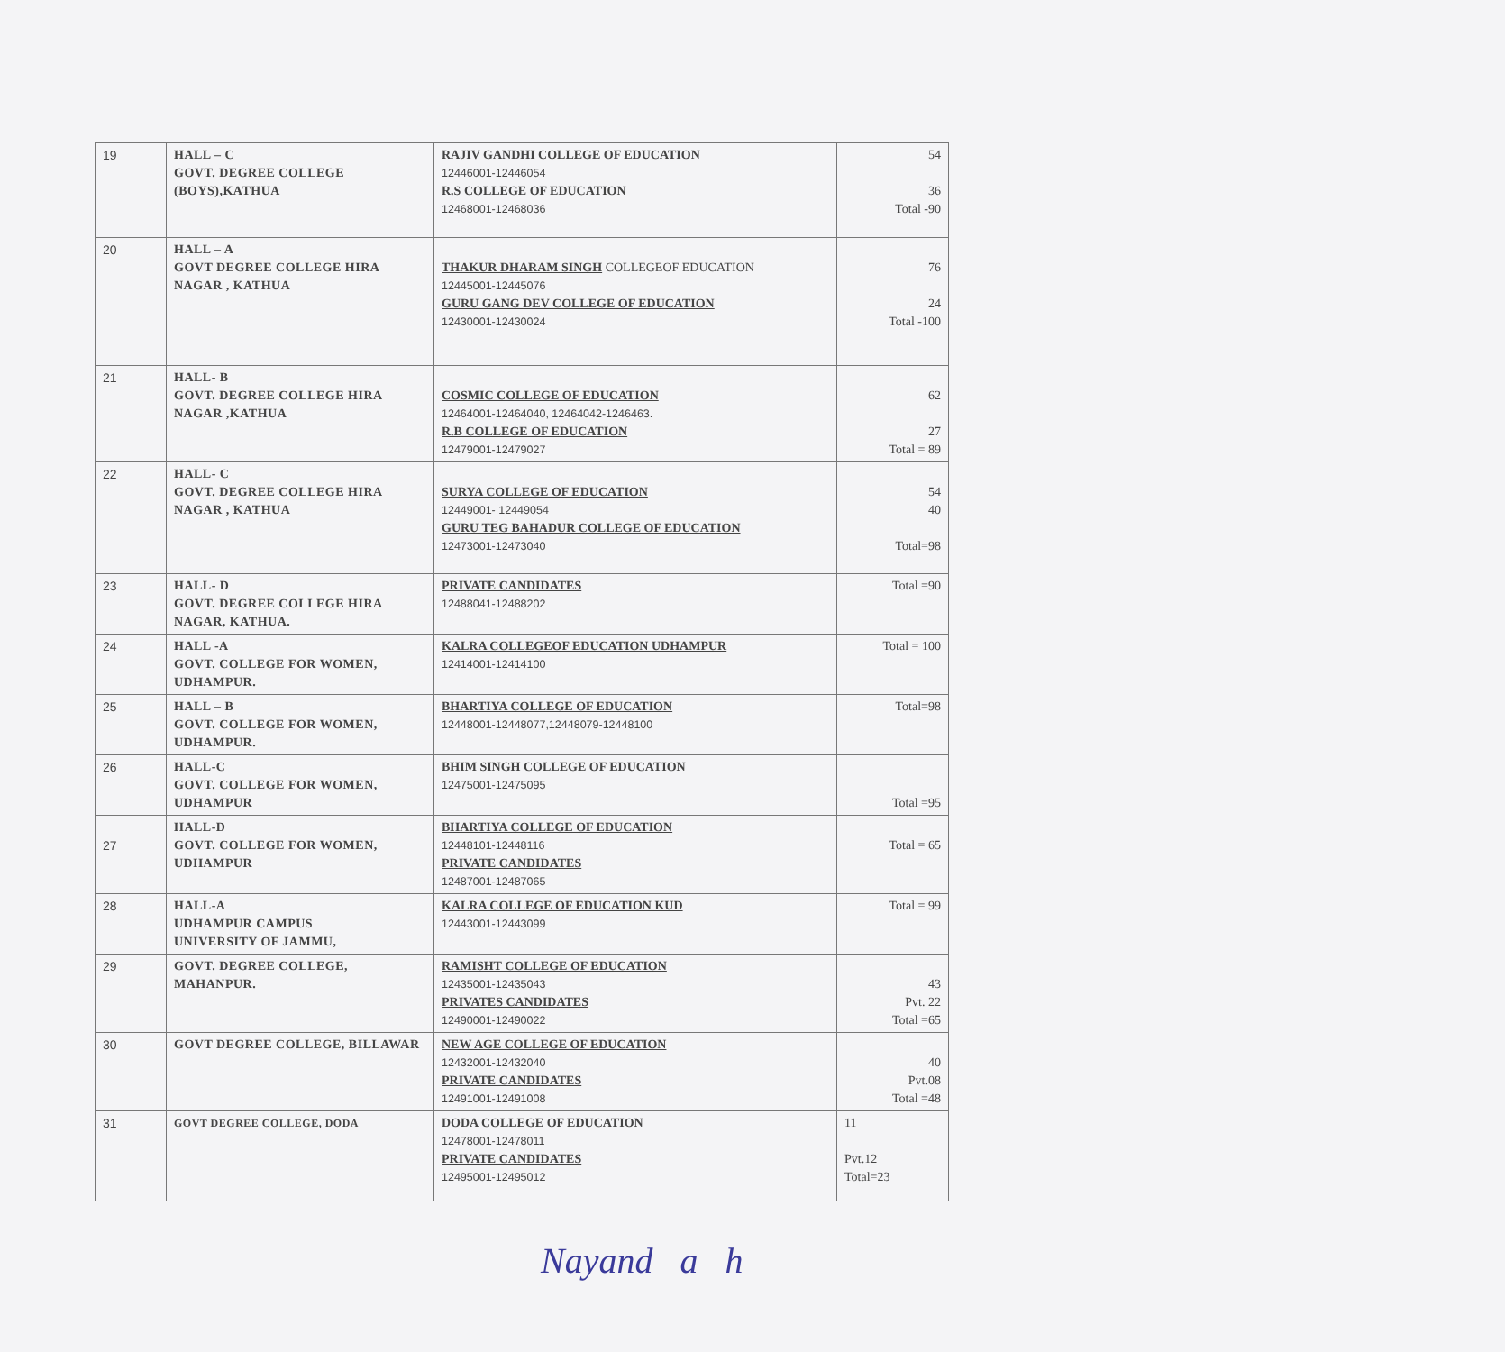| 19 | HALL – C GOVT. DEGREE COLLEGE (BOYS),KATHUA | RAJIV GANDHI COLLEGE OF EDUCATION 12446001-12446054 R.S COLLEGE OF EDUCATION 12468001-12468036 | 54 36 Total -90 |
| 20 | HALL – A GOVT DEGREE COLLEGE HIRA NAGAR , KATHUA | THAKUR DHARAM SINGH COLLEGEOF EDUCATION 12445001-12445076 GURU GANG DEV COLLEGE OF EDUCATION 12430001-12430024 | 76 24 Total -100 |
| 21 | HALL- B GOVT. DEGREE COLLEGE HIRA NAGAR ,KATHUA | COSMIC COLLEGE OF EDUCATION 12464001-12464040, 12464042-1246463. R.B COLLEGE OF EDUCATION 12479001-12479027 | 62 27 Total = 89 |
| 22 | HALL- C GOVT. DEGREE COLLEGE HIRA NAGAR , KATHUA | SURYA COLLEGE OF EDUCATION 12449001- 12449054 GURU TEG BAHADUR COLLEGE OF EDUCATION 12473001-12473040 | 54 40 Total=98 |
| 23 | HALL- D GOVT. DEGREE COLLEGE HIRA NAGAR, KATHUA. | PRIVATE CANDIDATES 12488041-12488202 | Total =90 |
| 24 | HALL -A GOVT. COLLEGE FOR WOMEN, UDHAMPUR. | KALRA COLLEGEOF EDUCATION UDHAMPUR 12414001-12414100 | Total = 100 |
| 25 | HALL – B GOVT. COLLEGE FOR WOMEN, UDHAMPUR. | BHARTIYA COLLEGE OF EDUCATION 12448001-12448077,12448079-12448100 | Total=98 |
| 26 | HALL-C GOVT. COLLEGE FOR WOMEN, UDHAMPUR | BHIM SINGH COLLEGE OF EDUCATION 12475001-12475095 | Total =95 |
| 27 | HALL-D GOVT. COLLEGE FOR WOMEN, UDHAMPUR | BHARTIYA COLLEGE OF EDUCATION 12448101-12448116 PRIVATE CANDIDATES 12487001-12487065 | Total = 65 |
| 28 | HALL-A UDHAMPUR CAMPUS UNIVERSITY OF JAMMU, | KALRA COLLEGE OF EDUCATION KUD 12443001-12443099 | Total = 99 |
| 29 | GOVT. DEGREE COLLEGE, MAHANPUR. | RAMISHT COLLEGE OF EDUCATION 12435001-12435043 PRIVATES CANDIDATES 12490001-12490022 | 43 Pvt. 22 Total =65 |
| 30 | GOVT DEGREE COLLEGE, BILLAWAR | NEW AGE COLLEGE OF EDUCATION 12432001-12432040 PRIVATE CANDIDATES 12491001-12491008 | 40 Pvt.08 Total =48 |
| 31 | GOVT DEGREE COLLEGE, DODA | DODA COLLEGE OF EDUCATION 12478001-12478011 PRIVATE CANDIDATES 12495001-12495012 | 11 Pvt.12 Total=23 |
Nayand a h